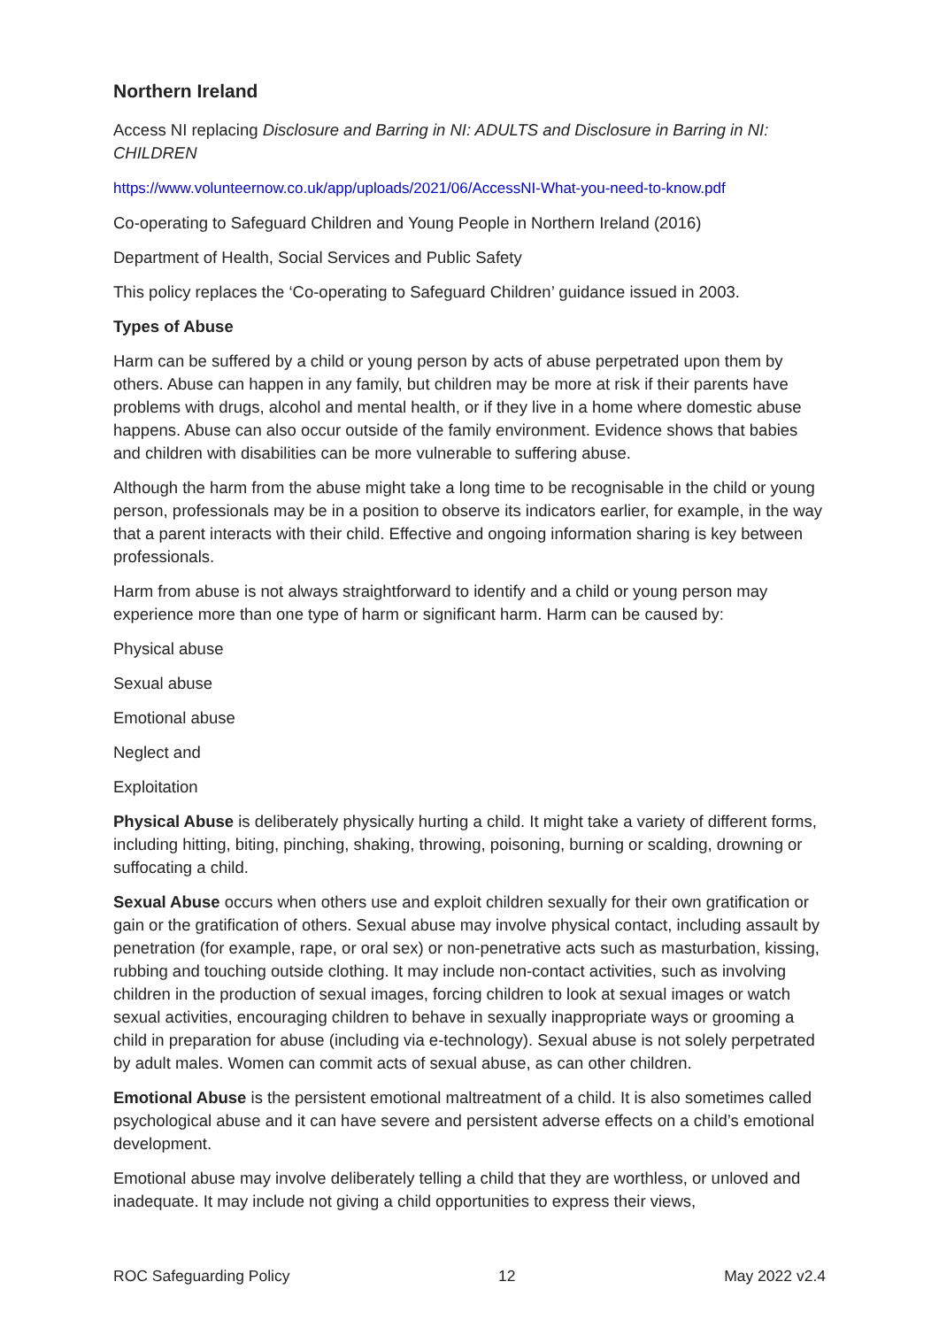Northern Ireland
Access NI replacing Disclosure and Barring in NI: ADULTS and Disclosure in Barring in NI: CHILDREN
https://www.volunteernow.co.uk/app/uploads/2021/06/AccessNI-What-you-need-to-know.pdf
Co-operating to Safeguard Children and Young People in Northern Ireland (2016)
Department of Health, Social Services and Public Safety
This policy replaces the ‘Co-operating to Safeguard Children’ guidance issued in 2003.
Types of Abuse
Harm can be suffered by a child or young person by acts of abuse perpetrated upon them by others. Abuse can happen in any family, but children may be more at risk if their parents have problems with drugs, alcohol and mental health, or if they live in a home where domestic abuse happens. Abuse can also occur outside of the family environment. Evidence shows that babies and children with disabilities can be more vulnerable to suffering abuse.
Although the harm from the abuse might take a long time to be recognisable in the child or young person, professionals may be in a position to observe its indicators earlier, for example, in the way that a parent interacts with their child. Effective and ongoing information sharing is key between professionals.
Harm from abuse is not always straightforward to identify and a child or young person may experience more than one type of harm or significant harm. Harm can be caused by:
Physical abuse
Sexual abuse
Emotional abuse
Neglect and
Exploitation
Physical Abuse is deliberately physically hurting a child. It might take a variety of different forms, including hitting, biting, pinching, shaking, throwing, poisoning, burning or scalding, drowning or suffocating a child.
Sexual Abuse occurs when others use and exploit children sexually for their own gratification or gain or the gratification of others. Sexual abuse may involve physical contact, including assault by penetration (for example, rape, or oral sex) or non-penetrative acts such as masturbation, kissing, rubbing and touching outside clothing. It may include non-contact activities, such as involving children in the production of sexual images, forcing children to look at sexual images or watch sexual activities, encouraging children to behave in sexually inappropriate ways or grooming a child in preparation for abuse (including via e-technology). Sexual abuse is not solely perpetrated by adult males. Women can commit acts of sexual abuse, as can other children.
Emotional Abuse is the persistent emotional maltreatment of a child. It is also sometimes called psychological abuse and it can have severe and persistent adverse effects on a child’s emotional development.
Emotional abuse may involve deliberately telling a child that they are worthless, or unloved and inadequate. It may include not giving a child opportunities to express their views,
ROC Safeguarding Policy 12 May 2022 v2.4